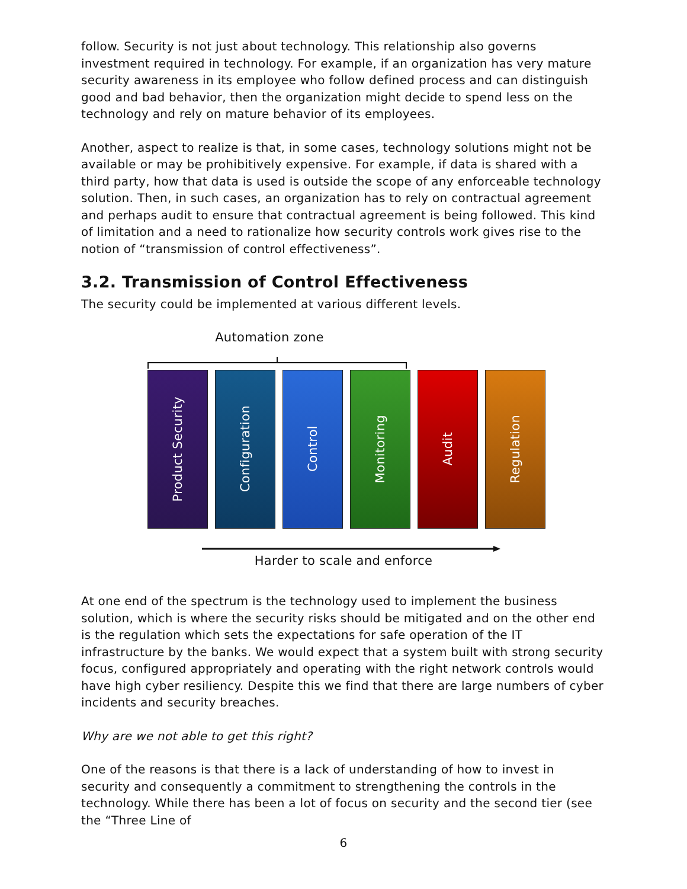follow. Security is not just about technology. This relationship also governs investment required in technology. For example, if an organization has very mature security awareness in its employee who follow defined process and can distinguish good and bad behavior, then the organization might decide to spend less on the technology and rely on mature behavior of its employees.
Another, aspect to realize is that, in some cases, technology solutions might not be available or may be prohibitively expensive. For example, if data is shared with a third party, how that data is used is outside the scope of any enforceable technology solution. Then, in such cases, an organization has to rely on contractual agreement and perhaps audit to ensure that contractual agreement is being followed. This kind of limitation and a need to rationalize how security controls work gives rise to the notion of “transmission of control effectiveness”.
3.2. Transmission of Control Effectiveness
The security could be implemented at various different levels.
Automation zone
Product Security
Configuration
Control
Monitoring
Audit
Regulation
Harder to scale and enforce
At one end of the spectrum is the technology used to implement the business solution, which is where the security risks should be mitigated and on the other end is the regulation which sets the expectations for safe operation of the IT infrastructure by the banks. We would expect that a system built with strong security focus, configured appropriately and operating with the right network controls would have high cyber resiliency. Despite this we find that there are large numbers of cyber incidents and security breaches.
Why are we not able to get this right?
One of the reasons is that there is a lack of understanding of how to invest in security and consequently a commitment to strengthening the controls in the technology. While there has been a lot of focus on security and the second tier (see the “Three Line of
6